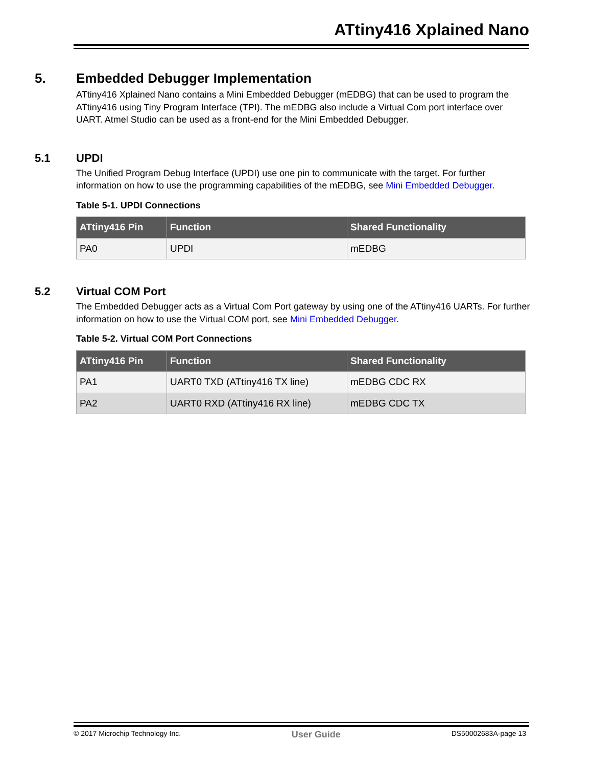ATtiny416 Xplained Nano
5. Embedded Debugger Implementation
ATtiny416 Xplained Nano contains a Mini Embedded Debugger (mEDBG) that can be used to program the ATtiny416 using Tiny Program Interface (TPI). The mEDBG also include a Virtual Com port interface over UART. Atmel Studio can be used as a front-end for the Mini Embedded Debugger.
5.1 UPDI
The Unified Program Debug Interface (UPDI) use one pin to communicate with the target. For further information on how to use the programming capabilities of the mEDBG, see Mini Embedded Debugger.
Table 5-1. UPDI Connections
| ATtiny416 Pin | Function | Shared Functionality |
| --- | --- | --- |
| PA0 | UPDI | mEDBG |
5.2 Virtual COM Port
The Embedded Debugger acts as a Virtual Com Port gateway by using one of the ATtiny416 UARTs. For further information on how to use the Virtual COM port, see Mini Embedded Debugger.
Table 5-2. Virtual COM Port Connections
| ATtiny416 Pin | Function | Shared Functionality |
| --- | --- | --- |
| PA1 | UART0 TXD (ATtiny416 TX line) | mEDBG CDC RX |
| PA2 | UART0 RXD (ATtiny416 RX line) | mEDBG CDC TX |
© 2017 Microchip Technology Inc. User Guide DS50002683A-page 13